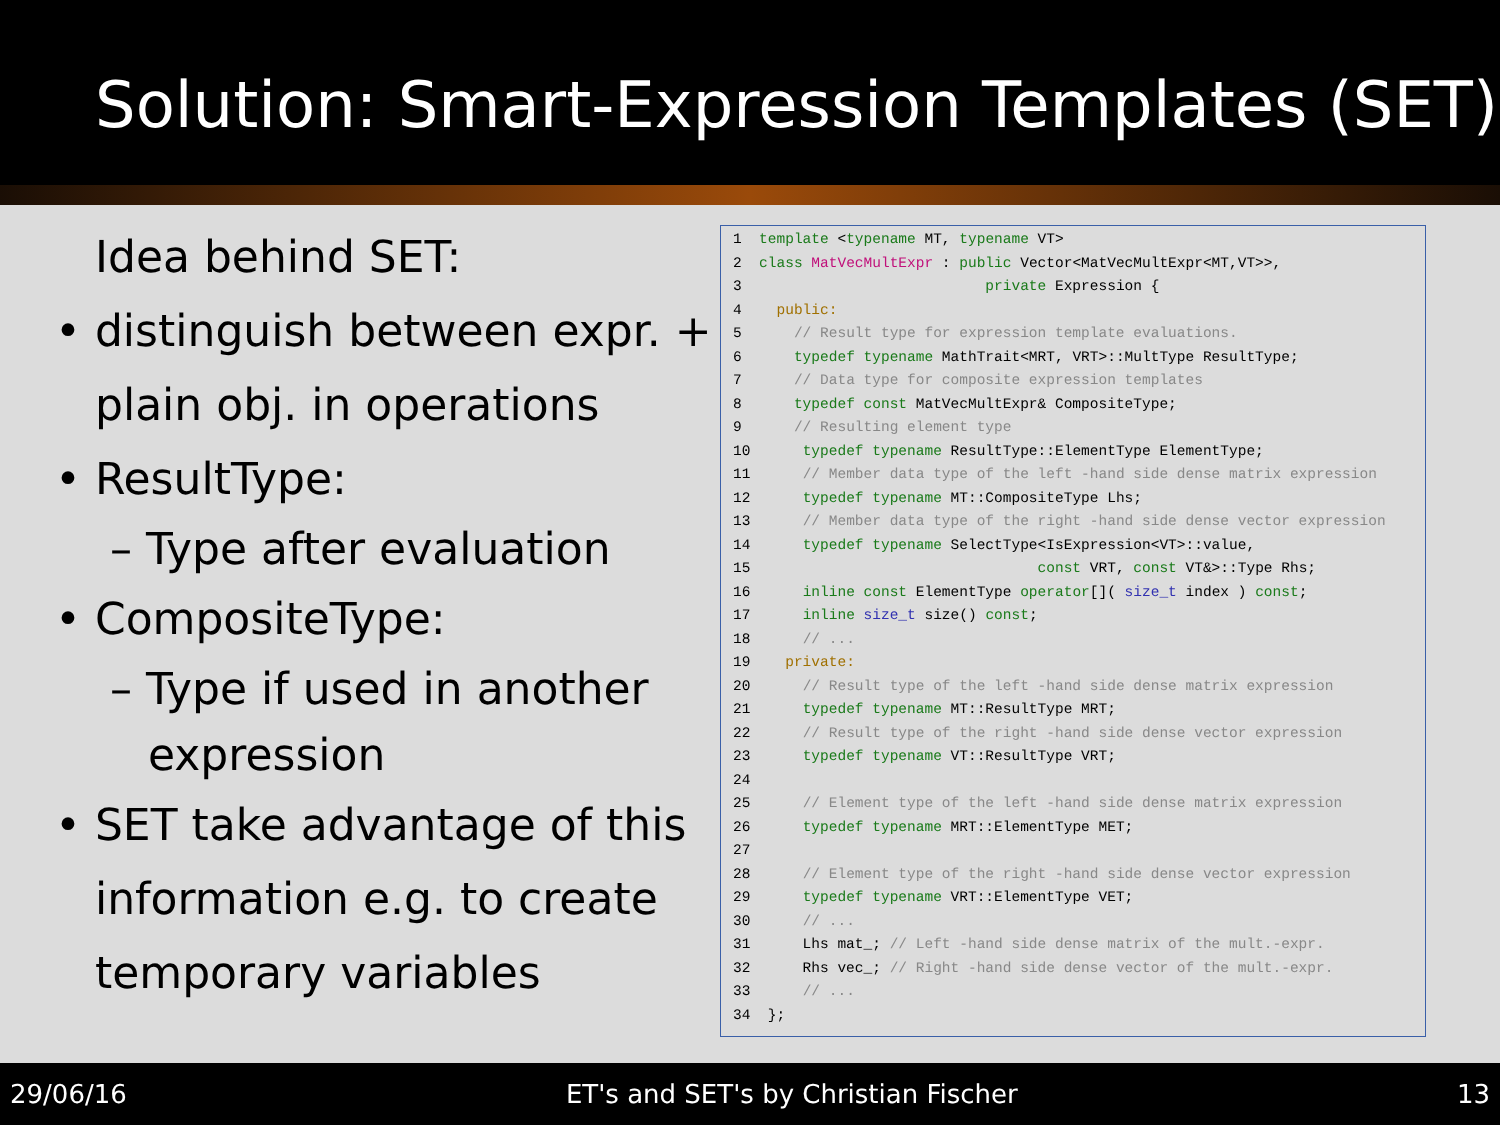Solution: Smart-Expression Templates (SET)
Idea behind SET:
• distinguish between expr. +
plain obj. in operations
• ResultType:
– Type after evaluation
• CompositeType:
– Type if used in another
expression
• SET take advantage of this
information e.g. to create
temporary variables
1 template <typename MT, typename VT> 2 class MatVecMultExpr : public Vector<MatVecMultExpr<MT,VT>>, 3 private Expression { 4 public: 5 // Result type for expression template evaluations. 6 typedef typename MathTrait<MRT, VRT>::MultType ResultType; 7 // Data type for composite expression templates 8 typedef const MatVecMultExpr& CompositeType; 9 // Resulting element type 10 typedef typename ResultType::ElementType ElementType; 11 // Member data type of the left -hand side dense matrix expression 12 typedef typename MT::CompositeType Lhs; 13 // Member data type of the right -hand side dense vector expression 14 typedef typename SelectType<IsExpression<VT>::value, 15 const VRT, const VT&>::Type Rhs; 16 inline const ElementType operator[]( size_t index ) const; 17 inline size_t size() const; 18 // ... 19 private: 20 // Result type of the left -hand side dense matrix expression 21 typedef typename MT::ResultType MRT; 22 // Result type of the right -hand side dense vector expression 23 typedef typename VT::ResultType VRT; 24 25 // Element type of the left -hand side dense matrix expression 26 typedef typename MRT::ElementType MET; 27 28 // Element type of the right -hand side dense vector expression 29 typedef typename VRT::ElementType VET; 30 // ... 31 Lhs mat_; // Left -hand side dense matrix of the mult.-expr. 32 Rhs vec_; // Right -hand side dense vector of the mult.-expr. 33 // ... 34 };
29/06/16 ET's and SET's by Christian Fischer 13